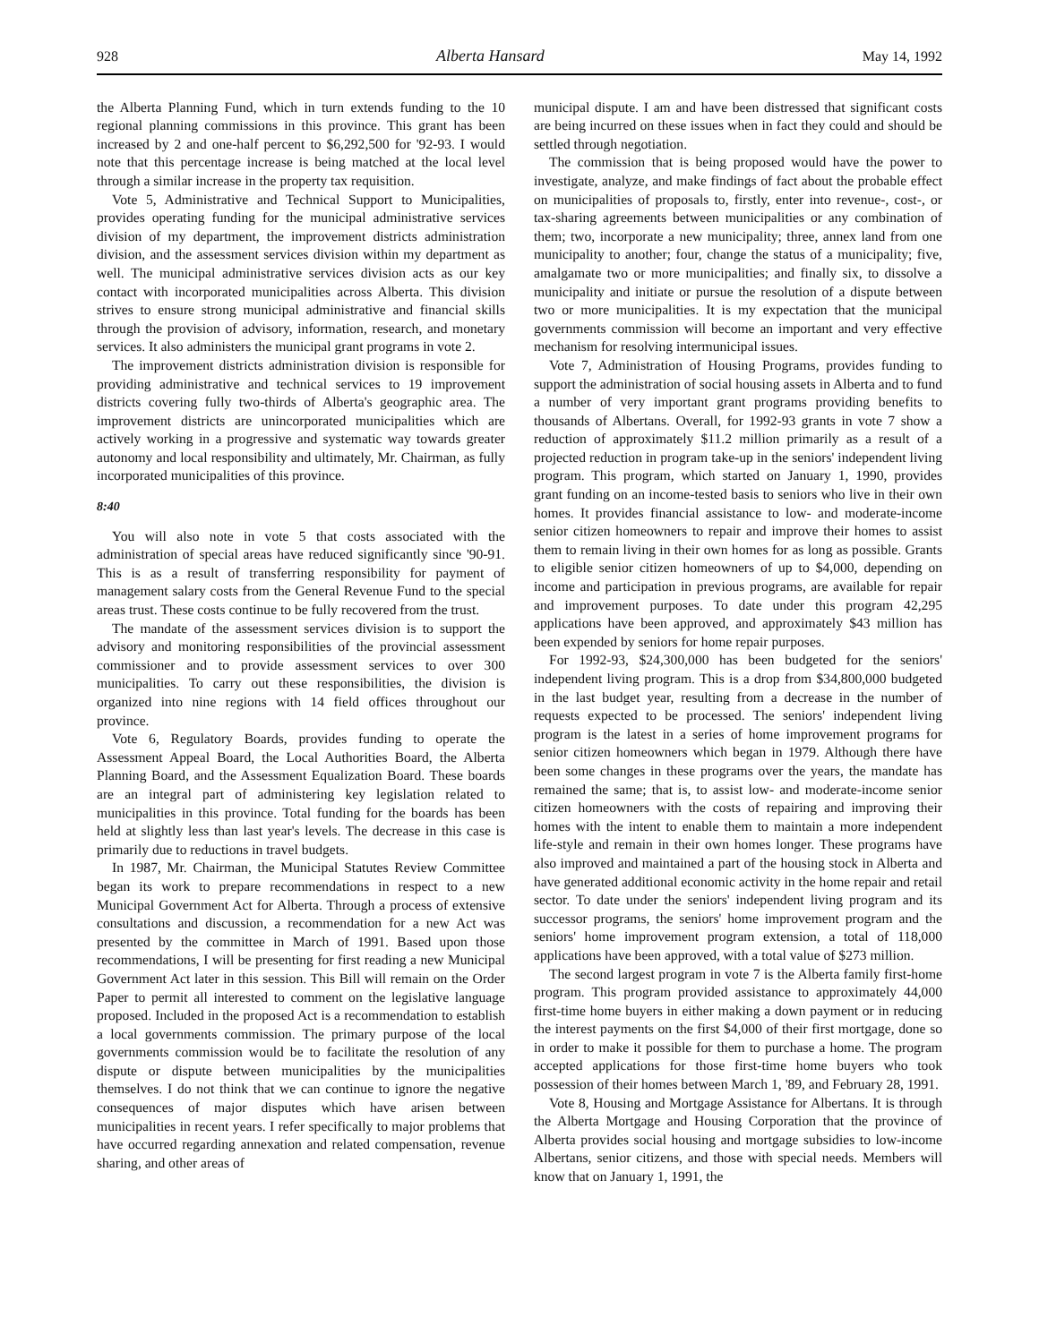928 Alberta Hansard May 14, 1992
the Alberta Planning Fund, which in turn extends funding to the 10 regional planning commissions in this province. This grant has been increased by 2 and one-half percent to $6,292,500 for '92-93. I would note that this percentage increase is being matched at the local level through a similar increase in the property tax requisition.
Vote 5, Administrative and Technical Support to Municipalities, provides operating funding for the municipal administrative services division of my department, the improvement districts administration division, and the assessment services division within my department as well. The municipal administrative services division acts as our key contact with incorporated municipalities across Alberta. This division strives to ensure strong municipal administrative and financial skills through the provision of advisory, information, research, and monetary services. It also administers the municipal grant programs in vote 2.
The improvement districts administration division is responsible for providing administrative and technical services to 19 improvement districts covering fully two-thirds of Alberta's geographic area. The improvement districts are unincorporated municipalities which are actively working in a progressive and systematic way towards greater autonomy and local responsibility and ultimately, Mr. Chairman, as fully incorporated municipalities of this province.
8:40
You will also note in vote 5 that costs associated with the administration of special areas have reduced significantly since '90-91. This is as a result of transferring responsibility for payment of management salary costs from the General Revenue Fund to the special areas trust. These costs continue to be fully recovered from the trust.
The mandate of the assessment services division is to support the advisory and monitoring responsibilities of the provincial assessment commissioner and to provide assessment services to over 300 municipalities. To carry out these responsibilities, the division is organized into nine regions with 14 field offices throughout our province.
Vote 6, Regulatory Boards, provides funding to operate the Assessment Appeal Board, the Local Authorities Board, the Alberta Planning Board, and the Assessment Equalization Board. These boards are an integral part of administering key legislation related to municipalities in this province. Total funding for the boards has been held at slightly less than last year's levels. The decrease in this case is primarily due to reductions in travel budgets.
In 1987, Mr. Chairman, the Municipal Statutes Review Committee began its work to prepare recommendations in respect to a new Municipal Government Act for Alberta. Through a process of extensive consultations and discussion, a recommendation for a new Act was presented by the committee in March of 1991. Based upon those recommendations, I will be presenting for first reading a new Municipal Government Act later in this session. This Bill will remain on the Order Paper to permit all interested to comment on the legislative language proposed. Included in the proposed Act is a recommendation to establish a local governments commission. The primary purpose of the local governments commission would be to facilitate the resolution of any dispute or dispute between municipalities by the municipalities themselves. I do not think that we can continue to ignore the negative consequences of major disputes which have arisen between municipalities in recent years. I refer specifically to major problems that have occurred regarding annexation and related compensation, revenue sharing, and other areas of
municipal dispute. I am and have been distressed that significant costs are being incurred on these issues when in fact they could and should be settled through negotiation.
The commission that is being proposed would have the power to investigate, analyze, and make findings of fact about the probable effect on municipalities of proposals to, firstly, enter into revenue-, cost-, or tax-sharing agreements between municipalities or any combination of them; two, incorporate a new municipality; three, annex land from one municipality to another; four, change the status of a municipality; five, amalgamate two or more municipalities; and finally six, to dissolve a municipality and initiate or pursue the resolution of a dispute between two or more municipalities. It is my expectation that the municipal governments commission will become an important and very effective mechanism for resolving intermunicipal issues.
Vote 7, Administration of Housing Programs, provides funding to support the administration of social housing assets in Alberta and to fund a number of very important grant programs providing benefits to thousands of Albertans. Overall, for 1992-93 grants in vote 7 show a reduction of approximately $11.2 million primarily as a result of a projected reduction in program take-up in the seniors' independent living program. This program, which started on January 1, 1990, provides grant funding on an income-tested basis to seniors who live in their own homes. It provides financial assistance to low- and moderate-income senior citizen homeowners to repair and improve their homes to assist them to remain living in their own homes for as long as possible. Grants to eligible senior citizen homeowners of up to $4,000, depending on income and participation in previous programs, are available for repair and improvement purposes. To date under this program 42,295 applications have been approved, and approximately $43 million has been expended by seniors for home repair purposes.
For 1992-93, $24,300,000 has been budgeted for the seniors' independent living program. This is a drop from $34,800,000 budgeted in the last budget year, resulting from a decrease in the number of requests expected to be processed. The seniors' independent living program is the latest in a series of home improvement programs for senior citizen homeowners which began in 1979. Although there have been some changes in these programs over the years, the mandate has remained the same; that is, to assist low- and moderate-income senior citizen homeowners with the costs of repairing and improving their homes with the intent to enable them to maintain a more independent life-style and remain in their own homes longer. These programs have also improved and maintained a part of the housing stock in Alberta and have generated additional economic activity in the home repair and retail sector. To date under the seniors' independent living program and its successor programs, the seniors' home improvement program and the seniors' home improvement program extension, a total of 118,000 applications have been approved, with a total value of $273 million.
The second largest program in vote 7 is the Alberta family first-home program. This program provided assistance to approximately 44,000 first-time home buyers in either making a down payment or in reducing the interest payments on the first $4,000 of their first mortgage, done so in order to make it possible for them to purchase a home. The program accepted applications for those first-time home buyers who took possession of their homes between March 1, '89, and February 28, 1991.
Vote 8, Housing and Mortgage Assistance for Albertans. It is through the Alberta Mortgage and Housing Corporation that the province of Alberta provides social housing and mortgage subsidies to low-income Albertans, senior citizens, and those with special needs. Members will know that on January 1, 1991, the